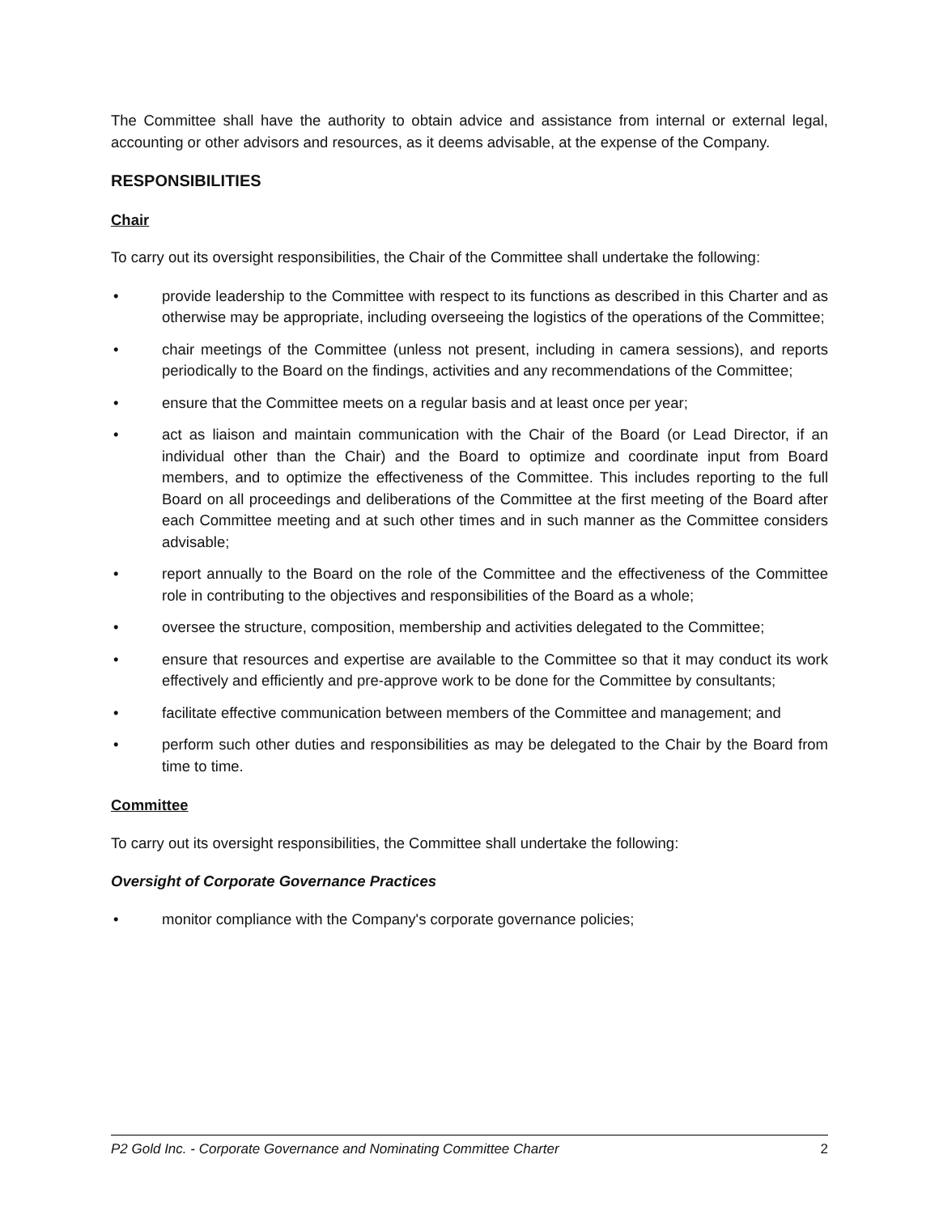The Committee shall have the authority to obtain advice and assistance from internal or external legal, accounting or other advisors and resources, as it deems advisable, at the expense of the Company.
RESPONSIBILITIES
Chair
To carry out its oversight responsibilities, the Chair of the Committee shall undertake the following:
• provide leadership to the Committee with respect to its functions as described in this Charter and as otherwise may be appropriate, including overseeing the logistics of the operations of the Committee;
• chair meetings of the Committee (unless not present, including in camera sessions), and reports periodically to the Board on the findings, activities and any recommendations of the Committee;
• ensure that the Committee meets on a regular basis and at least once per year;
• act as liaison and maintain communication with the Chair of the Board (or Lead Director, if an individual other than the Chair) and the Board to optimize and coordinate input from Board members, and to optimize the effectiveness of the Committee. This includes reporting to the full Board on all proceedings and deliberations of the Committee at the first meeting of the Board after each Committee meeting and at such other times and in such manner as the Committee considers advisable;
• report annually to the Board on the role of the Committee and the effectiveness of the Committee role in contributing to the objectives and responsibilities of the Board as a whole;
• oversee the structure, composition, membership and activities delegated to the Committee;
• ensure that resources and expertise are available to the Committee so that it may conduct its work effectively and efficiently and pre-approve work to be done for the Committee by consultants;
• facilitate effective communication between members of the Committee and management; and
• perform such other duties and responsibilities as may be delegated to the Chair by the Board from time to time.
Committee
To carry out its oversight responsibilities, the Committee shall undertake the following:
Oversight of Corporate Governance Practices
• monitor compliance with the Company's corporate governance policies;
P2 Gold Inc. - Corporate Governance and Nominating Committee Charter 2